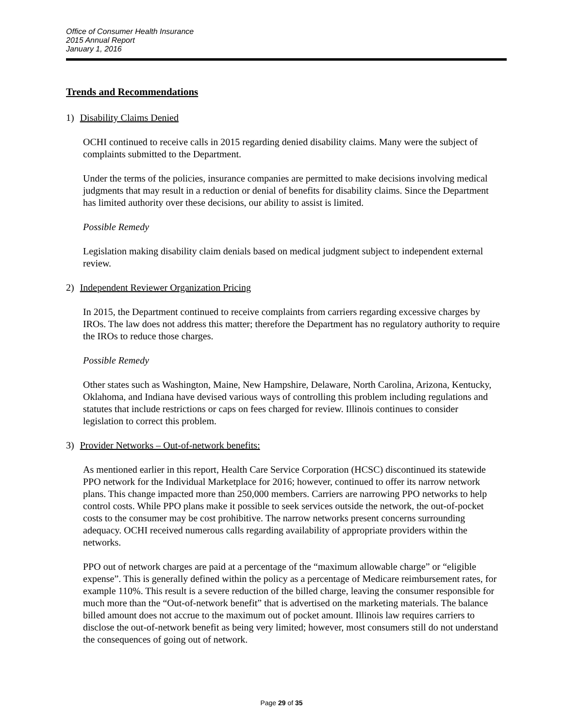Office of Consumer Health Insurance
2015 Annual Report
January 1, 2016
Trends and Recommendations
1) Disability Claims Denied
OCHI continued to receive calls in 2015 regarding denied disability claims. Many were the subject of complaints submitted to the Department.
Under the terms of the policies, insurance companies are permitted to make decisions involving medical judgments that may result in a reduction or denial of benefits for disability claims. Since the Department has limited authority over these decisions, our ability to assist is limited.
Possible Remedy
Legislation making disability claim denials based on medical judgment subject to independent external review.
2) Independent Reviewer Organization Pricing
In 2015, the Department continued to receive complaints from carriers regarding excessive charges by IROs. The law does not address this matter; therefore the Department has no regulatory authority to require the IROs to reduce those charges.
Possible Remedy
Other states such as Washington, Maine, New Hampshire, Delaware, North Carolina, Arizona, Kentucky, Oklahoma, and Indiana have devised various ways of controlling this problem including regulations and statutes that include restrictions or caps on fees charged for review. Illinois continues to consider legislation to correct this problem.
3) Provider Networks – Out-of-network benefits:
As mentioned earlier in this report, Health Care Service Corporation (HCSC) discontinued its statewide PPO network for the Individual Marketplace for 2016; however, continued to offer its narrow network plans. This change impacted more than 250,000 members. Carriers are narrowing PPO networks to help control costs. While PPO plans make it possible to seek services outside the network, the out-of-pocket costs to the consumer may be cost prohibitive. The narrow networks present concerns surrounding adequacy. OCHI received numerous calls regarding availability of appropriate providers within the networks.
PPO out of network charges are paid at a percentage of the “maximum allowable charge” or “eligible expense”. This is generally defined within the policy as a percentage of Medicare reimbursement rates, for example 110%. This result is a severe reduction of the billed charge, leaving the consumer responsible for much more than the “Out-of-network benefit” that is advertised on the marketing materials. The balance billed amount does not accrue to the maximum out of pocket amount. Illinois law requires carriers to disclose the out-of-network benefit as being very limited; however, most consumers still do not understand the consequences of going out of network.
Page 29 of 35